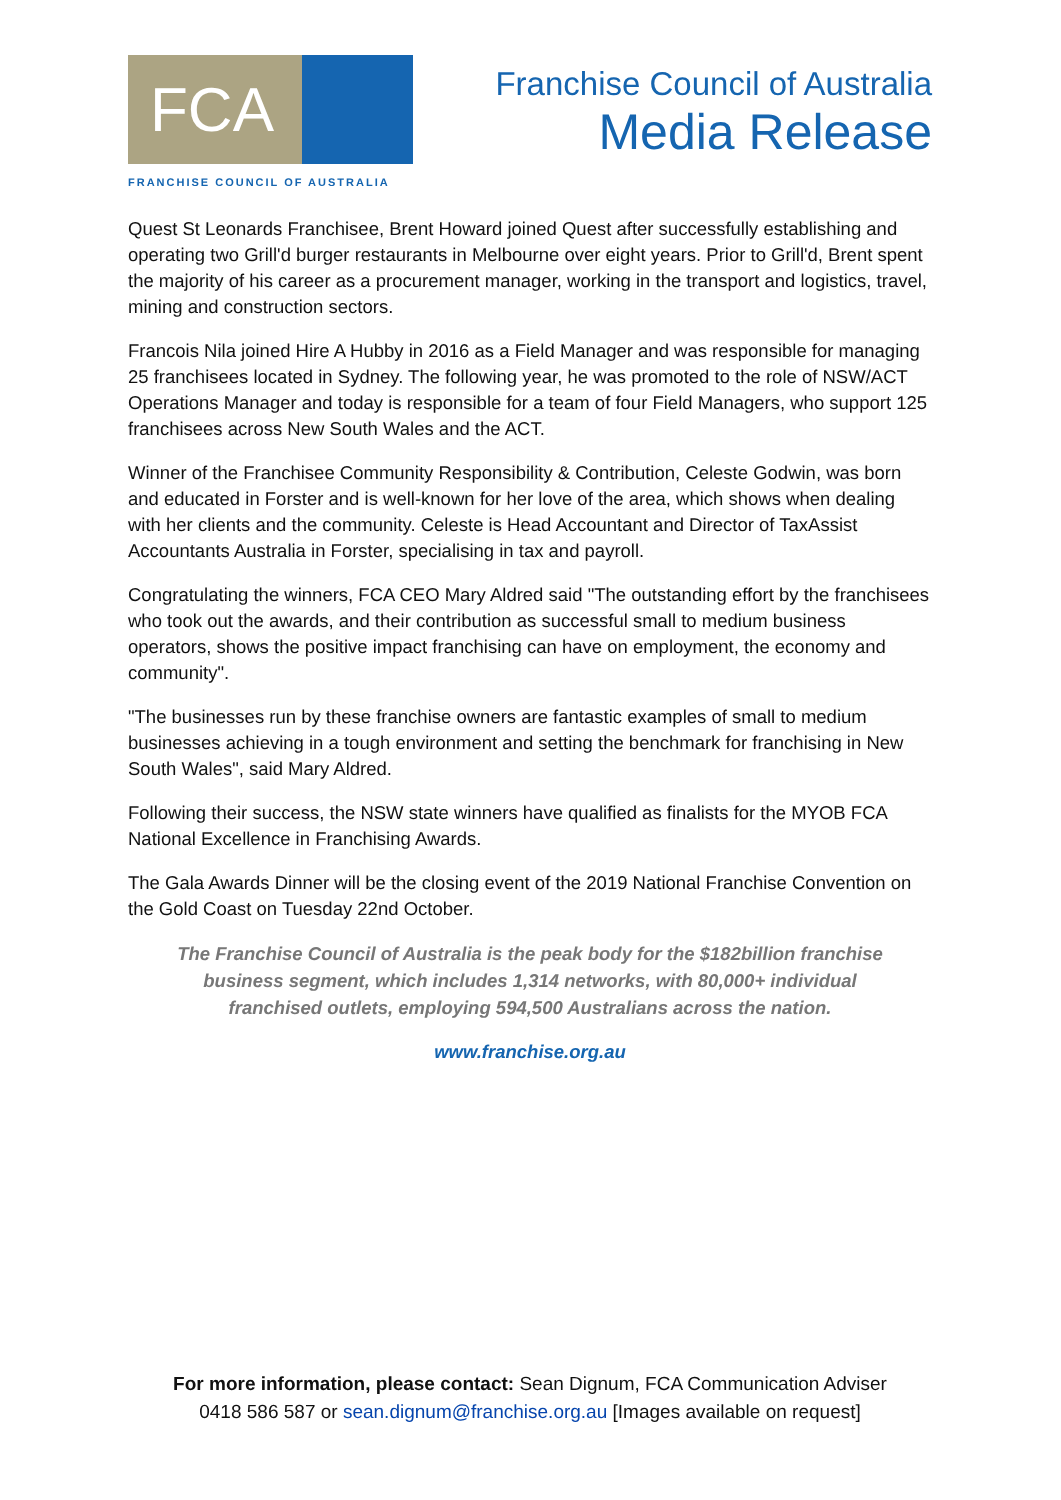FCA
FRANCHISE COUNCIL OF AUSTRALIA
Franchise Council of Australia
Media Release
Quest St Leonards Franchisee, Brent Howard joined Quest after successfully establishing and operating two Grill'd burger restaurants in Melbourne over eight years. Prior to Grill'd, Brent spent the majority of his career as a procurement manager, working in the transport and logistics, travel, mining and construction sectors.
Francois Nila joined Hire A Hubby in 2016 as a Field Manager and was responsible for managing 25 franchisees located in Sydney. The following year, he was promoted to the role of NSW/ACT Operations Manager and today is responsible for a team of four Field Managers, who support 125 franchisees across New South Wales and the ACT.
Winner of the Franchisee Community Responsibility & Contribution, Celeste Godwin, was born and educated in Forster and is well-known for her love of the area, which shows when dealing with her clients and the community. Celeste is Head Accountant and Director of TaxAssist Accountants Australia in Forster, specialising in tax and payroll.
Congratulating the winners, FCA CEO Mary Aldred said "The outstanding effort by the franchisees who took out the awards, and their contribution as successful small to medium business operators, shows the positive impact franchising can have on employment, the economy and community".
"The businesses run by these franchise owners are fantastic examples of small to medium businesses achieving in a tough environment and setting the benchmark for franchising in New South Wales", said Mary Aldred.
Following their success, the NSW state winners have qualified as finalists for the MYOB FCA National Excellence in Franchising Awards.
The Gala Awards Dinner will be the closing event of the 2019 National Franchise Convention on the Gold Coast on Tuesday 22nd October.
The Franchise Council of Australia is the peak body for the $182billion franchise business segment, which includes 1,314 networks, with 80,000+ individual franchised outlets, employing 594,500 Australians across the nation.
www.franchise.org.au
For more information, please contact: Sean Dignum, FCA Communication Adviser
0418 586 587 or sean.dignum@franchise.org.au [Images available on request]